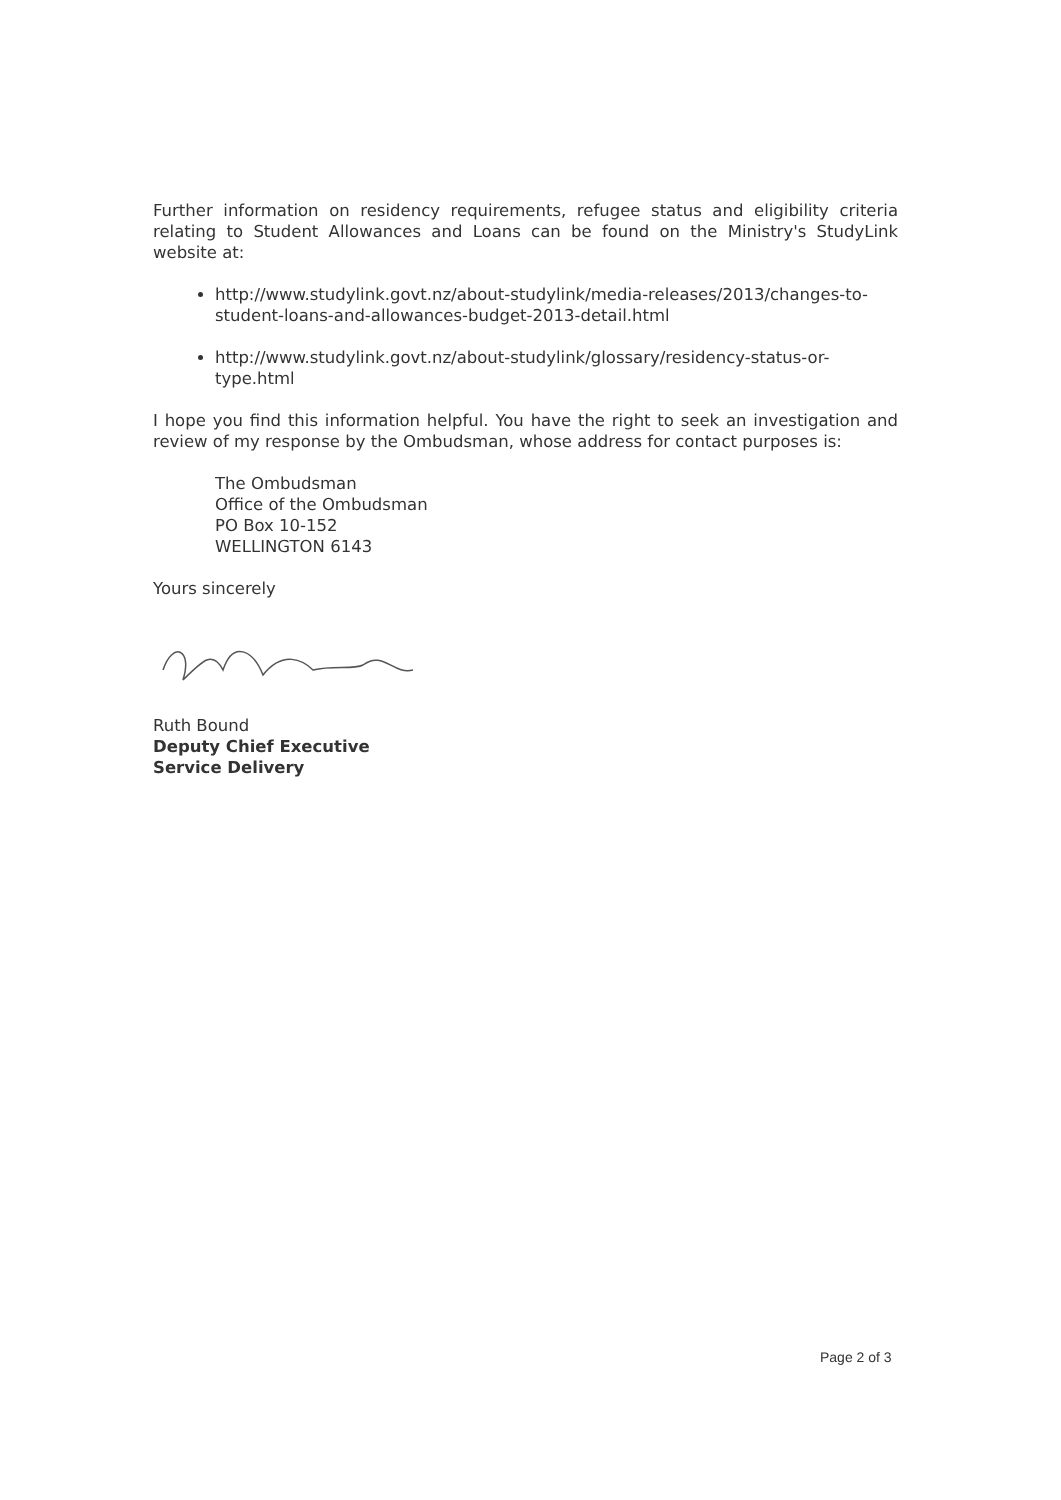Further information on residency requirements, refugee status and eligibility criteria relating to Student Allowances and Loans can be found on the Ministry's StudyLink website at:
http://www.studylink.govt.nz/about-studylink/media-releases/2013/changes-to-student-loans-and-allowances-budget-2013-detail.html
http://www.studylink.govt.nz/about-studylink/glossary/residency-status-or-type.html
I hope you find this information helpful. You have the right to seek an investigation and review of my response by the Ombudsman, whose address for contact purposes is:
The Ombudsman
Office of the Ombudsman
PO Box 10-152
WELLINGTON 6143
Yours sincerely
Ruth Bound
Deputy Chief Executive
Service Delivery
Page 2 of 3